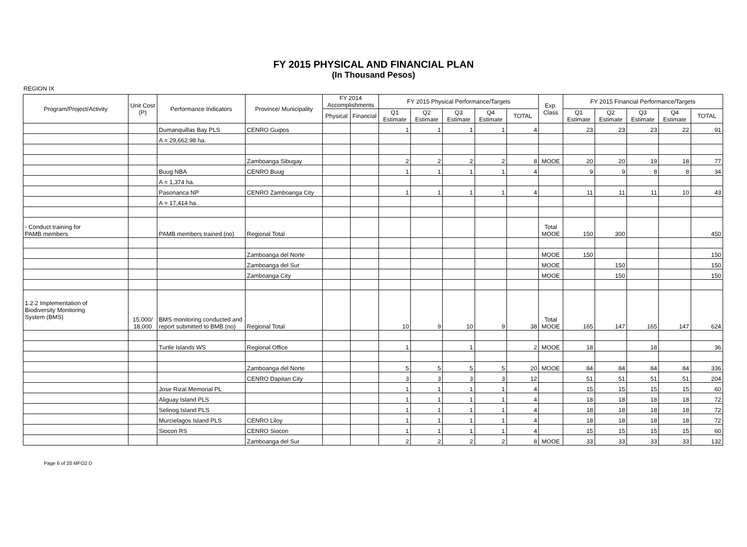FY 2015 PHYSICAL AND FINANCIAL PLAN
(In Thousand Pesos)
REGION IX
| Program/Project/Activity | Unit Cost (P) | Performance Indicators | Province/ Municipality | FY 2014 Accomplishments | | FY 2015 Physical Performance/Targets | | | | | Exp. Class | FY 2015 Financial Performance/Targets | | | | |
| --- | --- | --- | --- | --- | --- | --- | --- | --- | --- | --- | --- | --- | --- | --- | --- | --- |
| | | | | Physical | Financial | Q1 Estimate | Q2 Estimate | Q3 Estimate | Q4 Estimate | TOTAL | | Q1 Estimate | Q2 Estimate | Q3 Estimate | Q4 Estimate | TOTAL |
| | | Dumanquillas Bay PLS | CENRO Guipos | | | 1 | 1 | 1 | 1 | 4 | | 23 | 23 | 23 | 22 | 91 |
| | | A = 29,662.98 ha. | | | | | | | | | | | | | | |
| | | | Zamboanga Sibugay | | | 2 | 2 | 2 | 2 | 8 | MOOE | 20 | 20 | 19 | 18 | 77 |
| | | Buug NBA | CENRO Buug | | | 1 | 1 | 1 | 1 | 4 | | 9 | 9 | 8 | 8 | 34 |
| | | A = 1,374 ha. | | | | | | | | | | | | | | |
| | | Pasonanca NP | CENRO Zamboanga City | | | 1 | 1 | 1 | 1 | 4 | | 11 | 11 | 11 | 10 | 43 |
| | | A = 17,414 ha. | | | | | | | | | | | | | | |
| - Conduct training for PAMB members | | PAMB members trained (no) | Regional Total | | | | | | | | Total MOOE | 150 | 300 | | | 450 |
| | | | Zamboanga del Norte | | | | | | | | MOOE | 150 | | | | 150 |
| | | | Zamboanga del Sur | | | | | | | | MOOE | | 150 | | | 150 |
| | | | Zamboanga City | | | | | | | | MOOE | | 150 | | | 150 |
| 1.2.2 Implementation of Biodiversity Monitoring System (BMS) | 15,000/ 18,000 | BMS monitoring conducted and report submitted to BMB (no) | Regional Total | | | 10 | 9 | 10 | 9 | 38 | Total MOOE | 165 | 147 | 165 | 147 | 624 |
| | | Turtle Islands WS | Regional Office | | | 1 | | 1 | | 2 | MOOE | 18 | | 18 | | 36 |
| | | | Zamboanga del Norte | | | 5 | 5 | 5 | 5 | 20 | MOOE | 84 | 84 | 84 | 84 | 336 |
| | | | CENRO Dapitan City | | | 3 | 3 | 3 | 3 | 12 | | 51 | 51 | 51 | 51 | 204 |
| | | Jose Rizal Memorial PL | | | | 1 | 1 | 1 | 1 | 4 | | 15 | 15 | 15 | 15 | 60 |
| | | Aliguay Island PLS | | | | 1 | 1 | 1 | 1 | 4 | | 18 | 18 | 18 | 18 | 72 |
| | | Selinog Island PLS | | | | 1 | 1 | 1 | 1 | 4 | | 18 | 18 | 18 | 18 | 72 |
| | | Murcielagos Island PLS | CENRO Liloy | | | 1 | 1 | 1 | 1 | 4 | | 18 | 18 | 18 | 18 | 72 |
| | | Siocon RS | CENRO Siocon | | | 1 | 1 | 1 | 1 | 4 | | 15 | 15 | 15 | 15 | 60 |
| | | | Zamboanga del Sur | | | 2 | 2 | 2 | 2 | 8 | MOOE | 33 | 33 | 33 | 33 | 132 |
Page 6 of 20 MFO2 D